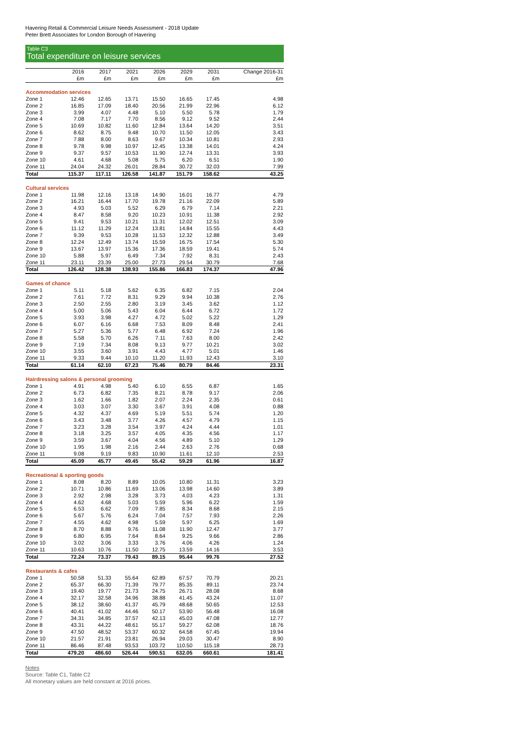Havering Retail & Commercial Leisure Needs Assessment - 2018 Update
Peter Brett Associates for London Borough of Havering
Table C3
Total expenditure on leisure services
| | 2016 | 2017 | 2021 | 2026 | 2029 | 2031 | Change 2016-31 |
| --- | --- | --- | --- | --- | --- | --- | --- |
| | £m | £m | £m | £m | £m | £m | £m |
| Accommodation services | | | | | | | |
| Zone 1 | 12.46 | 12.65 | 13.71 | 15.50 | 16.65 | 17.45 | 4.98 |
| Zone 2 | 16.85 | 17.09 | 18.40 | 20.56 | 21.99 | 22.96 | 6.12 |
| Zone 3 | 3.99 | 4.07 | 4.48 | 5.10 | 5.50 | 5.78 | 1.79 |
| Zone 4 | 7.08 | 7.17 | 7.70 | 8.56 | 9.12 | 9.52 | 2.44 |
| Zone 5 | 10.69 | 10.82 | 11.60 | 12.84 | 13.64 | 14.20 | 3.51 |
| Zone 6 | 8.62 | 8.75 | 9.48 | 10.70 | 11.50 | 12.05 | 3.43 |
| Zone 7 | 7.88 | 8.00 | 8.63 | 9.67 | 10.34 | 10.81 | 2.93 |
| Zone 8 | 9.78 | 9.98 | 10.97 | 12.45 | 13.38 | 14.01 | 4.24 |
| Zone 9 | 9.37 | 9.57 | 10.53 | 11.90 | 12.74 | 13.31 | 3.93 |
| Zone 10 | 4.61 | 4.68 | 5.08 | 5.75 | 6.20 | 6.51 | 1.90 |
| Zone 11 | 24.04 | 24.32 | 26.01 | 28.84 | 30.72 | 32.03 | 7.99 |
| Total | 115.37 | 117.11 | 126.58 | 141.87 | 151.79 | 158.62 | 43.25 |
| Cultural services | | | | | | | |
| Zone 1 | 11.98 | 12.16 | 13.18 | 14.90 | 16.01 | 16.77 | 4.79 |
| Zone 2 | 16.21 | 16.44 | 17.70 | 19.78 | 21.16 | 22.09 | 5.89 |
| Zone 3 | 4.93 | 5.03 | 5.52 | 6.29 | 6.79 | 7.14 | 2.21 |
| Zone 4 | 8.47 | 8.58 | 9.20 | 10.23 | 10.91 | 11.38 | 2.92 |
| Zone 5 | 9.41 | 9.53 | 10.21 | 11.31 | 12.02 | 12.51 | 3.09 |
| Zone 6 | 11.12 | 11.29 | 12.24 | 13.81 | 14.84 | 15.55 | 4.43 |
| Zone 7 | 9.39 | 9.53 | 10.28 | 11.53 | 12.32 | 12.88 | 3.49 |
| Zone 8 | 12.24 | 12.49 | 13.74 | 15.59 | 16.75 | 17.54 | 5.30 |
| Zone 9 | 13.67 | 13.97 | 15.36 | 17.36 | 18.59 | 19.41 | 5.74 |
| Zone 10 | 5.88 | 5.97 | 6.49 | 7.34 | 7.92 | 8.31 | 2.43 |
| Zone 11 | 23.11 | 23.39 | 25.00 | 27.73 | 29.54 | 30.79 | 7.68 |
| Total | 126.42 | 128.38 | 138.93 | 155.86 | 166.83 | 174.37 | 47.96 |
| Games of chance | | | | | | | |
| Zone 1 | 5.11 | 5.18 | 5.62 | 6.35 | 6.82 | 7.15 | 2.04 |
| Zone 2 | 7.61 | 7.72 | 8.31 | 9.29 | 9.94 | 10.38 | 2.76 |
| Zone 3 | 2.50 | 2.55 | 2.80 | 3.19 | 3.45 | 3.62 | 1.12 |
| Zone 4 | 5.00 | 5.06 | 5.43 | 6.04 | 6.44 | 6.72 | 1.72 |
| Zone 5 | 3.93 | 3.98 | 4.27 | 4.72 | 5.02 | 5.22 | 1.29 |
| Zone 6 | 6.07 | 6.16 | 6.68 | 7.53 | 8.09 | 8.48 | 2.41 |
| Zone 7 | 5.27 | 5.36 | 5.77 | 6.48 | 6.92 | 7.24 | 1.96 |
| Zone 8 | 5.58 | 5.70 | 6.26 | 7.11 | 7.63 | 8.00 | 2.42 |
| Zone 9 | 7.19 | 7.34 | 8.08 | 9.13 | 9.77 | 10.21 | 3.02 |
| Zone 10 | 3.55 | 3.60 | 3.91 | 4.43 | 4.77 | 5.01 | 1.46 |
| Zone 11 | 9.33 | 9.44 | 10.10 | 11.20 | 11.93 | 12.43 | 3.10 |
| Total | 61.14 | 62.10 | 67.23 | 75.46 | 80.79 | 84.46 | 23.31 |
| Hairdressing salons & personal grooming | | | | | | | |
| Zone 1 | 4.91 | 4.98 | 5.40 | 6.10 | 6.55 | 6.87 | 1.65 |
| Zone 2 | 6.73 | 6.82 | 7.35 | 8.21 | 8.78 | 9.17 | 2.06 |
| Zone 3 | 1.62 | 1.66 | 1.82 | 2.07 | 2.24 | 2.35 | 0.61 |
| Zone 4 | 3.03 | 3.07 | 3.30 | 3.67 | 3.91 | 4.08 | 0.88 |
| Zone 5 | 4.32 | 4.37 | 4.69 | 5.19 | 5.51 | 5.74 | 1.20 |
| Zone 6 | 3.43 | 3.48 | 3.77 | 4.26 | 4.57 | 4.79 | 1.15 |
| Zone 7 | 3.23 | 3.28 | 3.54 | 3.97 | 4.24 | 4.44 | 1.01 |
| Zone 8 | 3.18 | 3.25 | 3.57 | 4.05 | 4.35 | 4.56 | 1.17 |
| Zone 9 | 3.59 | 3.67 | 4.04 | 4.56 | 4.89 | 5.10 | 1.29 |
| Zone 10 | 1.95 | 1.98 | 2.16 | 2.44 | 2.63 | 2.76 | 0.68 |
| Zone 11 | 9.08 | 9.19 | 9.83 | 10.90 | 11.61 | 12.10 | 2.53 |
| Total | 45.09 | 45.77 | 49.45 | 55.42 | 59.29 | 61.96 | 16.87 |
| Recreational & sporting goods | | | | | | | |
| Zone 1 | 8.08 | 8.20 | 8.89 | 10.05 | 10.80 | 11.31 | 3.23 |
| Zone 2 | 10.71 | 10.86 | 11.69 | 13.06 | 13.98 | 14.60 | 3.89 |
| Zone 3 | 2.92 | 2.98 | 3.28 | 3.73 | 4.03 | 4.23 | 1.31 |
| Zone 4 | 4.62 | 4.68 | 5.03 | 5.59 | 5.96 | 6.22 | 1.59 |
| Zone 5 | 6.53 | 6.62 | 7.09 | 7.85 | 8.34 | 8.68 | 2.15 |
| Zone 6 | 5.67 | 5.76 | 6.24 | 7.04 | 7.57 | 7.93 | 2.26 |
| Zone 7 | 4.55 | 4.62 | 4.98 | 5.59 | 5.97 | 6.25 | 1.69 |
| Zone 8 | 8.70 | 8.88 | 9.76 | 11.08 | 11.90 | 12.47 | 3.77 |
| Zone 9 | 6.80 | 6.95 | 7.64 | 8.64 | 9.25 | 9.66 | 2.86 |
| Zone 10 | 3.02 | 3.06 | 3.33 | 3.76 | 4.06 | 4.26 | 1.24 |
| Zone 11 | 10.63 | 10.76 | 11.50 | 12.75 | 13.59 | 14.16 | 3.53 |
| Total | 72.24 | 73.37 | 79.43 | 89.15 | 95.44 | 99.76 | 27.52 |
| Restaurants & cafes | | | | | | | |
| Zone 1 | 50.58 | 51.33 | 55.64 | 62.89 | 67.57 | 70.79 | 20.21 |
| Zone 2 | 65.37 | 66.30 | 71.39 | 79.77 | 85.35 | 89.11 | 23.74 |
| Zone 3 | 19.40 | 19.77 | 21.73 | 24.75 | 26.71 | 28.08 | 8.68 |
| Zone 4 | 32.17 | 32.58 | 34.96 | 38.88 | 41.45 | 43.24 | 11.07 |
| Zone 5 | 38.12 | 38.60 | 41.37 | 45.79 | 48.68 | 50.65 | 12.53 |
| Zone 6 | 40.41 | 41.02 | 44.46 | 50.17 | 53.90 | 56.48 | 16.08 |
| Zone 7 | 34.31 | 34.85 | 37.57 | 42.13 | 45.03 | 47.08 | 12.77 |
| Zone 8 | 43.31 | 44.22 | 48.61 | 55.17 | 59.27 | 62.08 | 18.76 |
| Zone 9 | 47.50 | 48.52 | 53.37 | 60.32 | 64.58 | 67.45 | 19.94 |
| Zone 10 | 21.57 | 21.91 | 23.81 | 26.94 | 29.03 | 30.47 | 8.90 |
| Zone 11 | 86.46 | 87.48 | 93.53 | 103.72 | 110.50 | 115.18 | 28.73 |
| Total | 479.20 | 486.60 | 526.44 | 590.51 | 632.05 | 660.61 | 181.41 |
Notes
Source: Table C1, Table C2
All monetary values are held constant at 2016 prices.